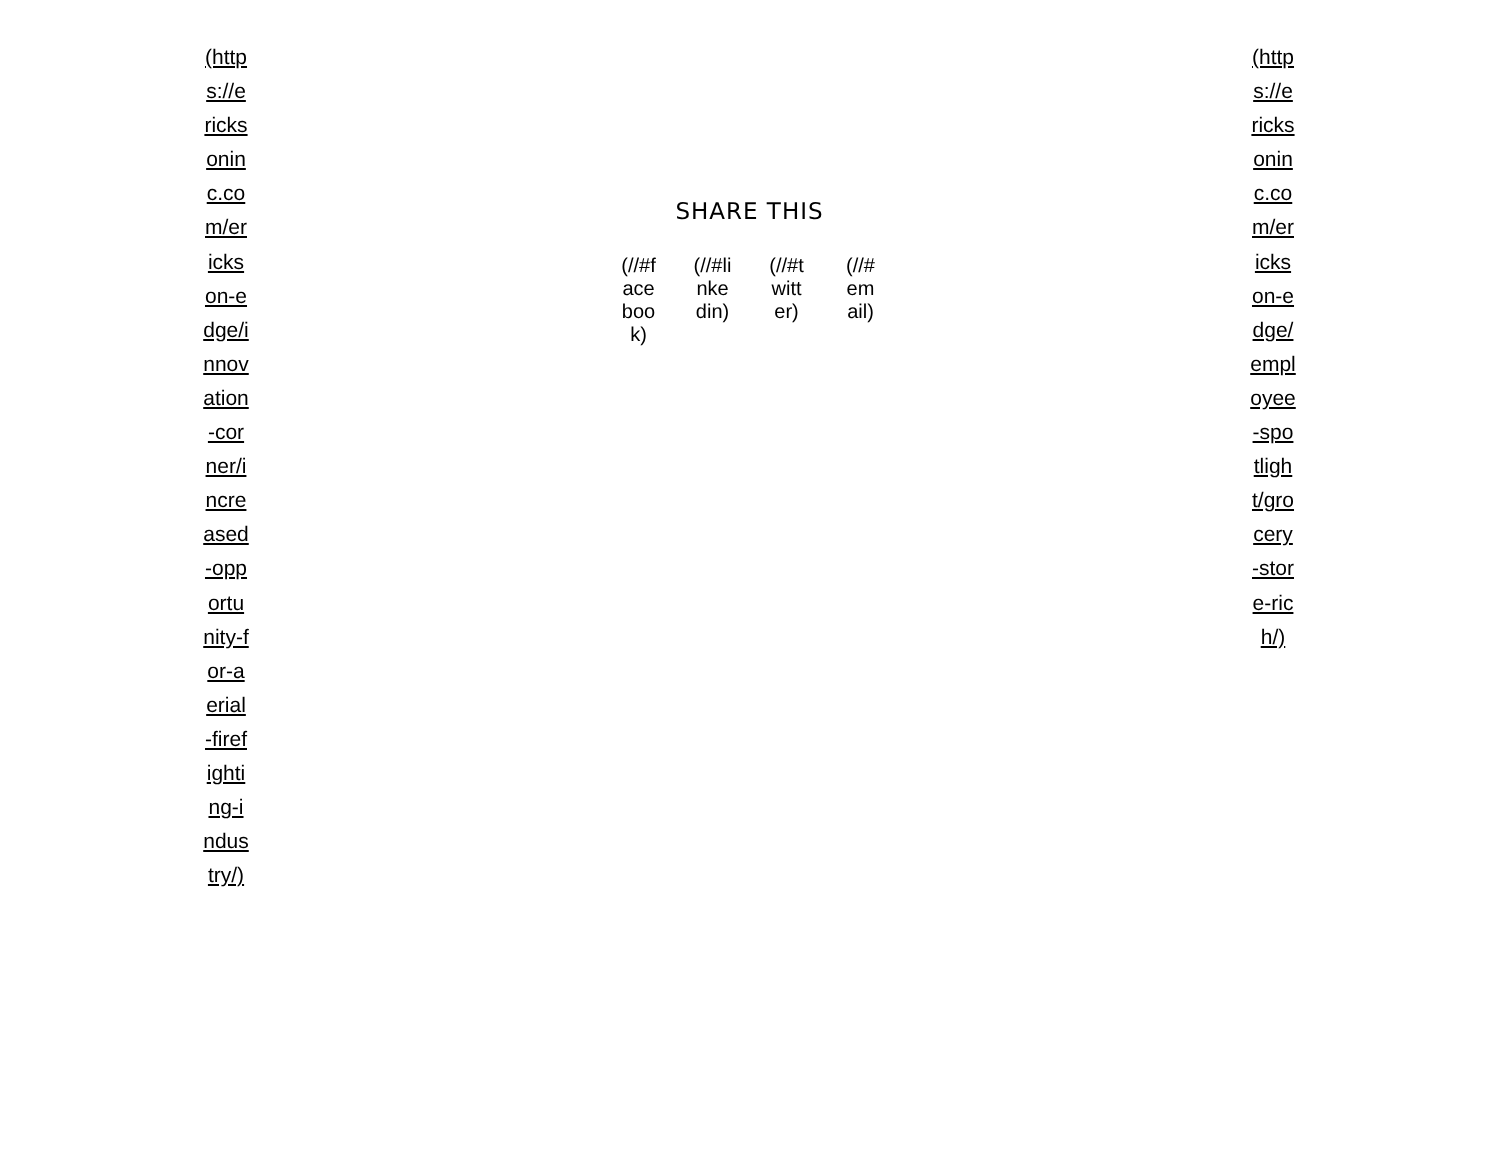(https://ericksoninc.com/erickson-edge/innovation-corner/increased-opportunity-for-aerial-firefighting-industry/)
SHARE THIS
(//#facebook) (//#linkedin) (//#twitter) (//#email)
(https://ericksoninc.com/erickson-edge/employee-spotlight/grocery-store-rich/)